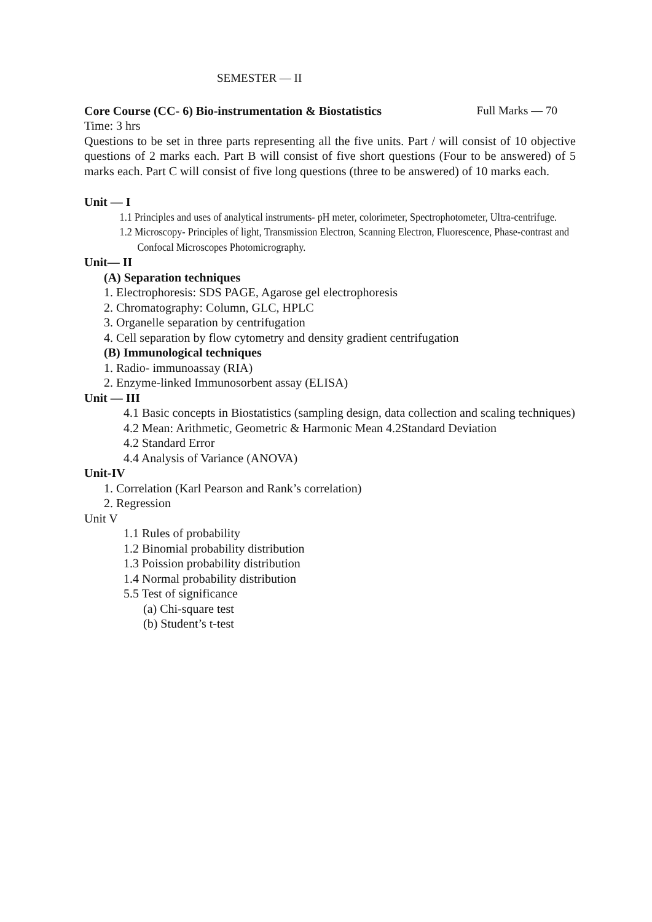SEMESTER — II
Core Course (CC- 6) Bio-instrumentation & Biostatistics Full Marks — 70
Time: 3 hrs
Questions to be set in three parts representing all the five units. Part / will consist of 10 objective questions of 2 marks each. Part B will consist of five short questions (Four to be answered) of 5 marks each. Part C will consist of five long questions (three to be answered) of 10 marks each.
Unit — I
1.1 Principles and uses of analytical instruments- pH meter, colorimeter, Spectrophotometer, Ultra-centrifuge.
1.2 Microscopy- Principles of light, Transmission Electron, Scanning Electron, Fluorescence, Phase-contrast and Confocal Microscopes Photomicrography.
Unit— II
(A) Separation techniques
1. Electrophoresis: SDS PAGE, Agarose gel electrophoresis
2. Chromatography: Column, GLC, HPLC
3. Organelle separation by centrifugation
4. Cell separation by flow cytometry and density gradient centrifugation
(B) Immunological techniques
1. Radio- immunoassay (RIA)
2. Enzyme-linked Immunosorbent assay (ELISA)
Unit — III
4.1 Basic concepts in Biostatistics (sampling design, data collection and scaling techniques)
4.2 Mean: Arithmetic, Geometric & Harmonic Mean 4.2Standard Deviation
4.2 Standard Error
4.4 Analysis of Variance (ANOVA)
Unit-IV
1. Correlation (Karl Pearson and Rank’s correlation)
2. Regression
Unit V
1.1 Rules of probability
1.2 Binomial probability distribution
1.3 Poission probability distribution
1.4 Normal probability distribution
5.5 Test of significance
(a) Chi-square test
(b) Student’s t-test